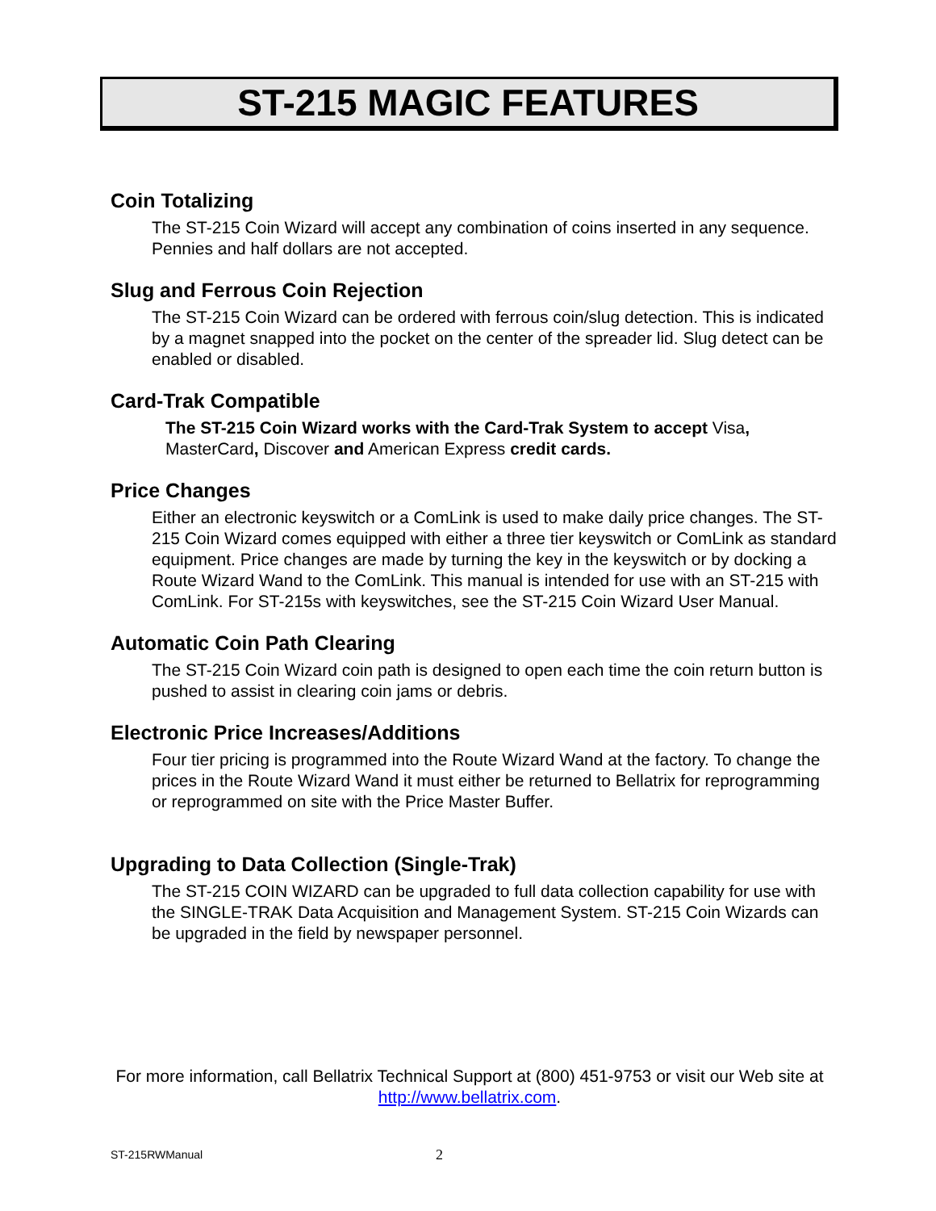ST-215 MAGIC FEATURES
Coin Totalizing
The ST-215 Coin Wizard will accept any combination of coins inserted in any sequence.
Pennies and half dollars are not accepted.
Slug and Ferrous Coin Rejection
The ST-215 Coin Wizard can be ordered with ferrous coin/slug detection. This is indicated by a magnet snapped into the pocket on the center of the spreader lid. Slug detect can be enabled or disabled.
Card-Trak Compatible
The ST-215 Coin Wizard works with the Card-Trak System to accept Visa, MasterCard, Discover and American Express credit cards.
Price Changes
Either an electronic keyswitch or a ComLink is used to make daily price changes. The ST-215 Coin Wizard comes equipped with either a three tier keyswitch or ComLink as standard equipment. Price changes are made by turning the key in the keyswitch or by docking a Route Wizard Wand to the ComLink. This manual is intended for use with an ST-215 with ComLink. For ST-215s with keyswitches, see the ST-215 Coin Wizard User Manual.
Automatic Coin Path Clearing
The ST-215 Coin Wizard coin path is designed to open each time the coin return button is pushed to assist in clearing coin jams or debris.
Electronic Price Increases/Additions
Four tier pricing is programmed into the Route Wizard Wand at the factory. To change the prices in the Route Wizard Wand it must either be returned to Bellatrix for reprogramming or reprogrammed on site with the Price Master Buffer.
Upgrading to Data Collection (Single-Trak)
The ST-215 COIN WIZARD can be upgraded to full data collection capability for use with the SINGLE-TRAK Data Acquisition and Management System. ST-215 Coin Wizards can be upgraded in the field by newspaper personnel.
For more information, call Bellatrix Technical Support at (800) 451-9753 or visit our Web site at http://www.bellatrix.com.
ST-215RWManual 2